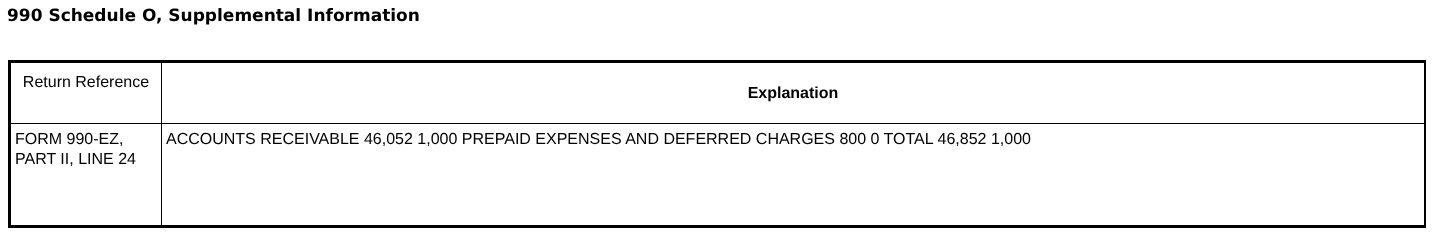990 Schedule O, Supplemental Information
| Return Reference | Explanation |
| --- | --- |
| FORM 990-EZ, PART II, LINE 24 | ACCOUNTS RECEIVABLE 46,052 1,000 PREPAID EXPENSES AND DEFERRED CHARGES 800 0 TOTAL 46,852 1,000 |